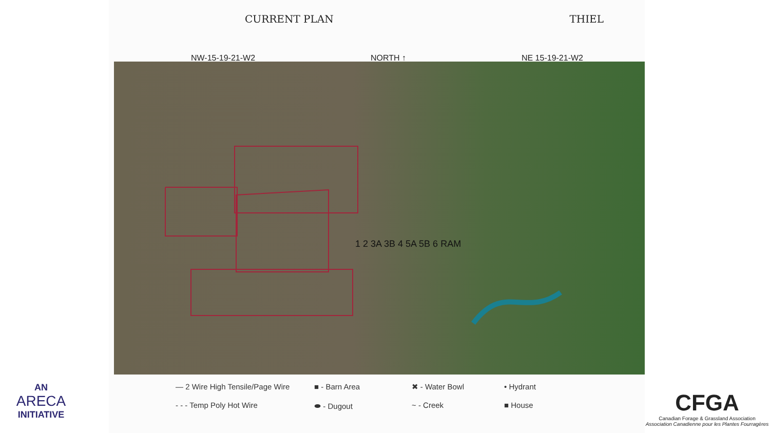CURRENT PLAN THIEL
NW-15-19-21-W2 NORTH ↑ NE 15-19-21-W2
1 2 3A 3B 4 5A 5B 6 RAM
— 2 Wire High Tensile/Page Wire ■ - Barn Area ✖ - Water Bowl • Hydrant - - - Temp Poly Hot Wire ⬬ - Dugout ~ - Creek ■ House
AN
ARECA
INITIATIVE
CFGA
Canadian Forage & Grassland Association
Association Canadienne pour les Plantes Fourragères